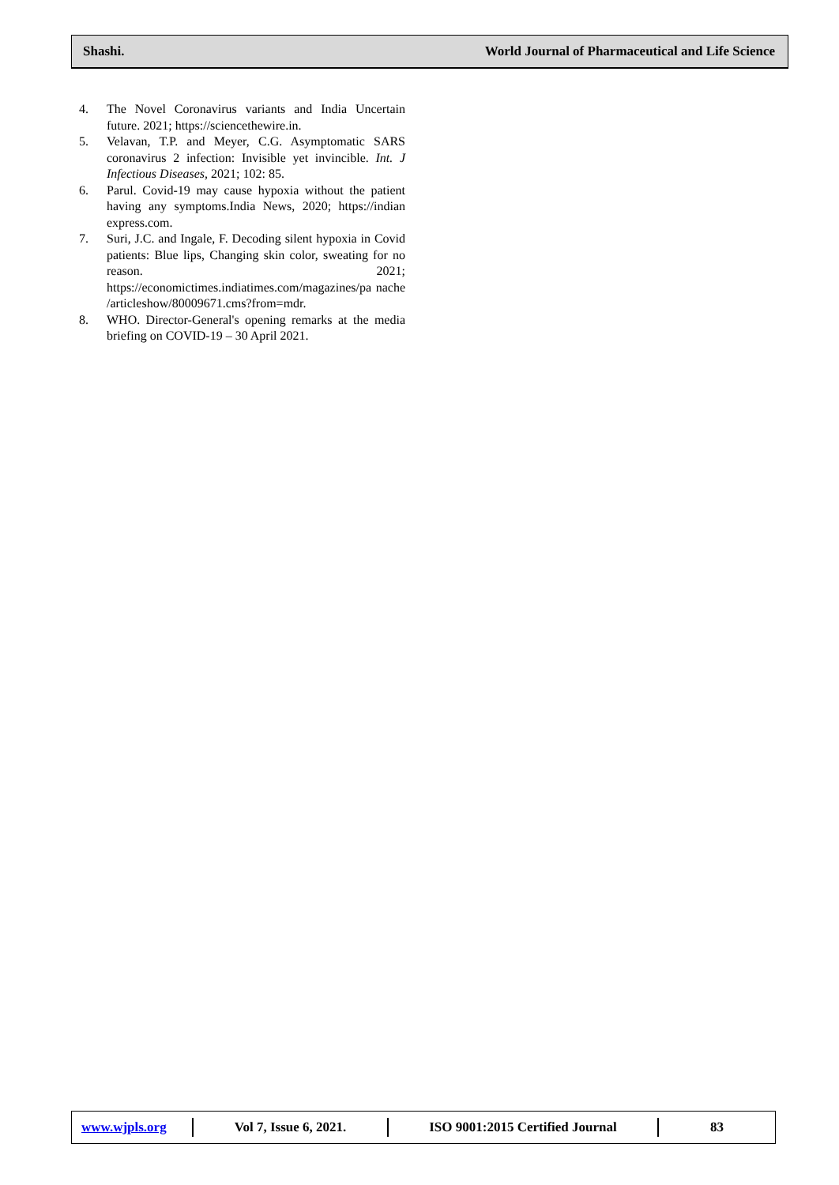Shashi. World Journal of Pharmaceutical and Life Science
4. The Novel Coronavirus variants and India Uncertain future. 2021; https://sciencethewire.in.
5. Velavan, T.P. and Meyer, C.G. Asymptomatic SARS coronavirus 2 infection: Invisible yet invincible. Int. J Infectious Diseases, 2021; 102: 85.
6. Parul. Covid-19 may cause hypoxia without the patient having any symptoms.India News, 2020; https://indian express.com.
7. Suri, J.C. and Ingale, F. Decoding silent hypoxia in Covid patients: Blue lips, Changing skin color, sweating for no reason. 2021; https://economictimes.indiatimes.com/magazines/pa nache /articleshow/80009671.cms?from=mdr.
8. WHO. Director-General's opening remarks at the media briefing on COVID-19 – 30 April 2021.
www.wjpls.org Vol 7, Issue 6, 2021. ISO 9001:2015 Certified Journal 83